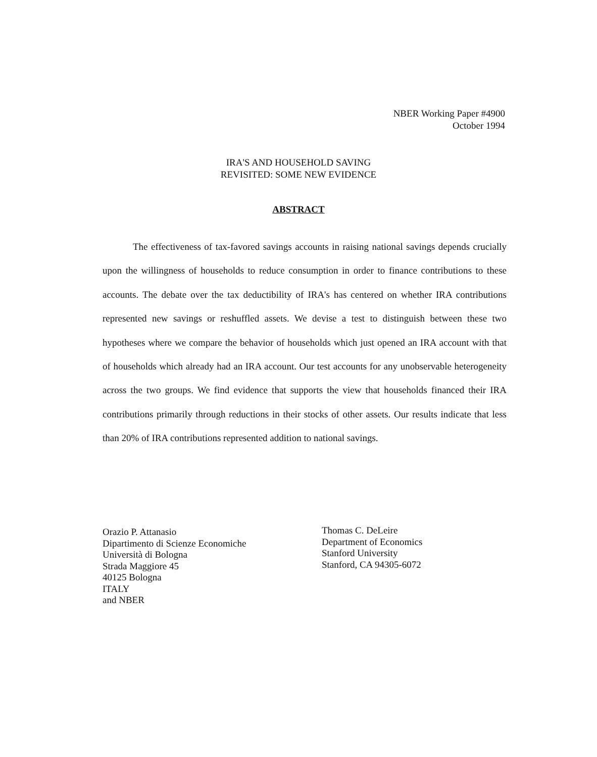NBER Working Paper #4900
October 1994
IRA'S AND HOUSEHOLD SAVING
REVISITED: SOME NEW EVIDENCE
ABSTRACT
The effectiveness of tax-favored savings accounts in raising national savings depends crucially upon the willingness of households to reduce consumption in order to finance contributions to these accounts. The debate over the tax deductibility of IRA's has centered on whether IRA contributions represented new savings or reshuffled assets. We devise a test to distinguish between these two hypotheses where we compare the behavior of households which just opened an IRA account with that of households which already had an IRA account. Our test accounts for any unobservable heterogeneity across the two groups. We find evidence that supports the view that households financed their IRA contributions primarily through reductions in their stocks of other assets. Our results indicate that less than 20% of IRA contributions represented addition to national savings.
Orazio P. Attanasio
Dipartimento di Scienze Economiche
Università di Bologna
Strada Maggiore 45
40125 Bologna
ITALY
and NBER
Thomas C. DeLeire
Department of Economics
Stanford University
Stanford, CA 94305-6072